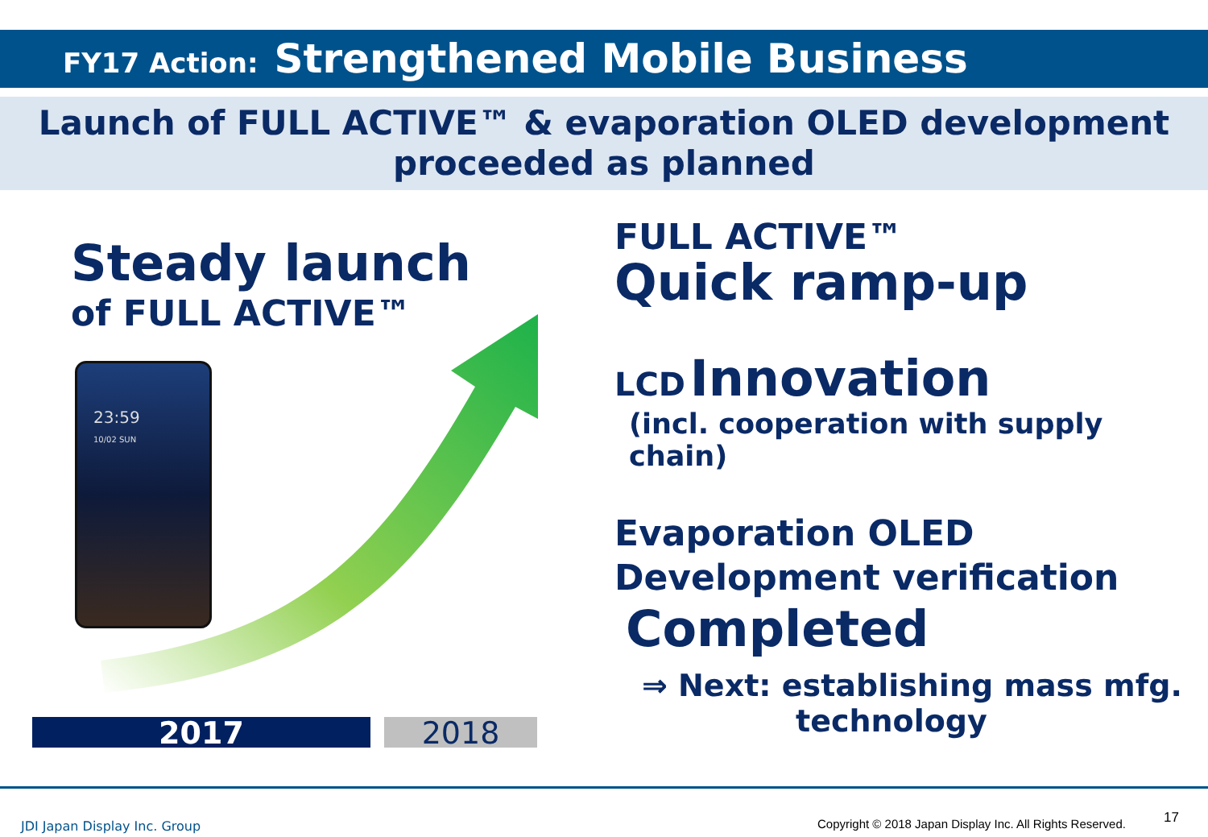FY17 Action: Strengthened Mobile Business
Launch of FULL ACTIVE™ & evaporation OLED development
proceeded as planned
Steady launch
of FULL ACTIVE™
23:59
10/02 SUN
2017 2018
FULL ACTIVE™
Quick ramp-up
LCD Innovation
(incl. cooperation with supply chain)
Evaporation OLED
Development verification
Completed
⇒ Next: establishing mass mfg.
technology
JDI Japan Display Inc. Group
Copyright © 2018 Japan Display Inc. All Rights Reserved.
17